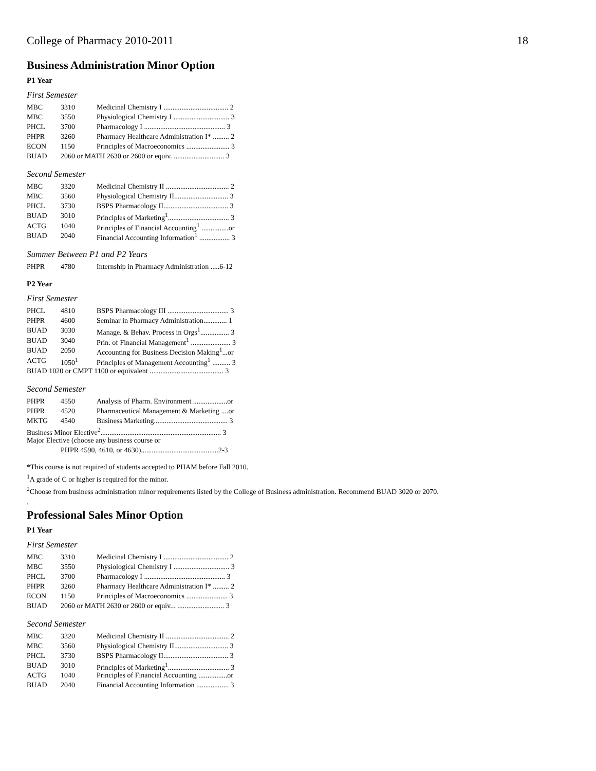College of Pharmacy 2010-2011 18
Business Administration Minor Option
P1 Year
First Semester
| MBC | 3310 | Medicinal Chemistry I .................................... 2 |
| MBC | 3550 | Physiological Chemistry I ............................... 3 |
| PHCL | 3700 | Pharmacology I ............................................. 3 |
| PHPR | 3260 | Pharmacy Healthcare Administration I* ......... 2 |
| ECON | 1150 | Principles of Macroeconomics ........................ 3 |
| BUAD | 2060 or MATH 2630 or 2600 or equiv. ............................ 3 | |
Second Semester
| MBC | 3320 | Medicinal Chemistry II ................................... 2 |
| MBC | 3560 | Physiological Chemistry II.............................. 3 |
| PHCL | 3730 | BSPS Pharmacology II.................................... 3 |
| BUAD | 3010 | Principles of Marketing<sup>1</sup>.................................. 3 |
| ACTG | 1040 | Principles of Financial Accounting<sup>1</sup> ...............or |
| BUAD | 2040 | Financial Accounting Information<sup>1</sup> ................. 3 |
Summer Between P1 and P2 Years
| PHPR | 4780 | Internship in Pharmacy Administration .....6-12 |
P2 Year
First Semester
| PHCL | 4810 | BSPS Pharmacology III .................................. 3 |
| PHPR | 4600 | Seminar in Pharmacy Administration............. 1 |
| BUAD | 3030 | Manage. & Behav. Process in Orgs<sup>1</sup>................ 3 |
| BUAD | 3040 | Prin. of Financial Management<sup>1</sup> ...................... 3 |
| BUAD | 2050 | Accounting for Business Decision Making<sup>1</sup>...or |
| ACTG | 1050<sup>1</sup> | Principles of Management Accounting<sup>1</sup> .......... 3 |
| BUAD 1020 or CMPT 1100 or equivalent ......................................... 3 | | |
Second Semester
| PHPR | 4550 | Analysis of Pharm. Environment ...................or |
| PHPR | 4520 | Pharmaceutical Management & Marketing ....or |
| MKTG | 4540 | Business Marketing......................................... 3 |
| Business Minor Elective<sup>2</sup>................................................................... 3 | | |
| Major Elective (choose any business course or | | |
| PHPR 4590, 4610, or 4630)...........................................2-3 | | |
*This course is not required of students accepted to PHAM before Fall 2010.
<sup>1</sup> A grade of C or higher is required for the minor.
<sup>2</sup> Choose from business administration minor requirements listed by the College of Business administration. Recommend BUAD 3020 or 2070.
.
Professional Sales Minor Option
P1 Year
First Semester
| MBC | 3310 | Medicinal Chemistry I .................................... 2 |
| MBC | 3550 | Physiological Chemistry I ............................... 3 |
| PHCL | 3700 | Pharmacology I ............................................. 3 |
| PHPR | 3260 | Pharmacy Healthcare Administration I* ......... 2 |
| ECON | 1150 | Principles of Macroeconomics ....................... 3 |
| BUAD | 2060 or MATH 2630 or 2600 or equiv... .......................... 3 | |
Second Semester
| MBC | 3320 | Medicinal Chemistry II ................................... 2 |
| MBC | 3560 | Physiological Chemistry II.............................. 3 |
| PHCL | 3730 | BSPS Pharmacology II.................................... 3 |
| BUAD | 3010 | Principles of Marketing<sup>1</sup>.................................. 3 |
| ACTG | 1040 | Principles of Financial Accounting ................or |
| BUAD | 2040 | Financial Accounting Information .................. 3 |